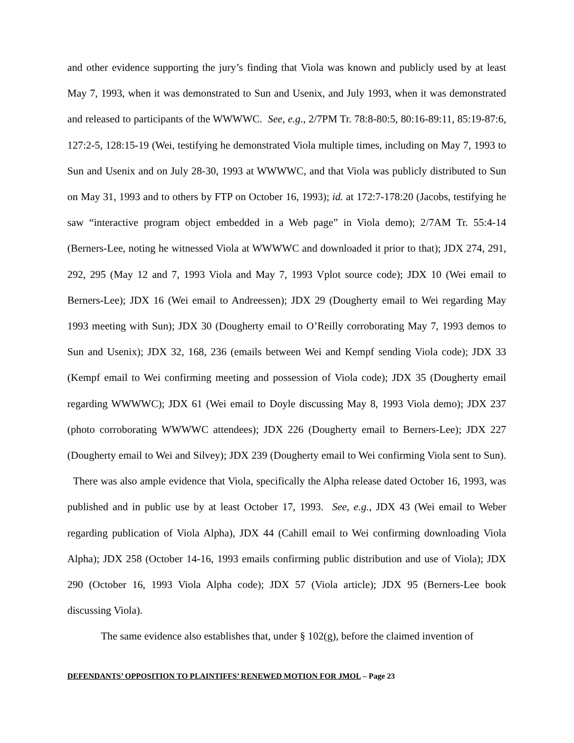and other evidence supporting the jury’s finding that Viola was known and publicly used by at least May 7, 1993, when it was demonstrated to Sun and Usenix, and July 1993, when it was demonstrated and released to participants of the WWWWC. See, e.g., 2/7PM Tr. 78:8-80:5, 80:16-89:11, 85:19-87:6, 127:2-5, 128:15-19 (Wei, testifying he demonstrated Viola multiple times, including on May 7, 1993 to Sun and Usenix and on July 28-30, 1993 at WWWWC, and that Viola was publicly distributed to Sun on May 31, 1993 and to others by FTP on October 16, 1993); id. at 172:7-178:20 (Jacobs, testifying he saw “interactive program object embedded in a Web page” in Viola demo); 2/7AM Tr. 55:4-14 (Berners-Lee, noting he witnessed Viola at WWWWC and downloaded it prior to that); JDX 274, 291, 292, 295 (May 12 and 7, 1993 Viola and May 7, 1993 Vplot source code); JDX 10 (Wei email to Berners-Lee); JDX 16 (Wei email to Andreessen); JDX 29 (Dougherty email to Wei regarding May 1993 meeting with Sun); JDX 30 (Dougherty email to O’Reilly corroborating May 7, 1993 demos to Sun and Usenix); JDX 32, 168, 236 (emails between Wei and Kempf sending Viola code); JDX 33 (Kempf email to Wei confirming meeting and possession of Viola code); JDX 35 (Dougherty email regarding WWWWC); JDX 61 (Wei email to Doyle discussing May 8, 1993 Viola demo); JDX 237 (photo corroborating WWWWC attendees); JDX 226 (Dougherty email to Berners-Lee); JDX 227 (Dougherty email to Wei and Silvey); JDX 239 (Dougherty email to Wei confirming Viola sent to Sun). There was also ample evidence that Viola, specifically the Alpha release dated October 16, 1993, was published and in public use by at least October 17, 1993. See, e.g., JDX 43 (Wei email to Weber regarding publication of Viola Alpha), JDX 44 (Cahill email to Wei confirming downloading Viola Alpha); JDX 258 (October 14-16, 1993 emails confirming public distribution and use of Viola); JDX 290 (October 16, 1993 Viola Alpha code); JDX 57 (Viola article); JDX 95 (Berners-Lee book discussing Viola).
The same evidence also establishes that, under § 102(g), before the claimed invention of
DEFENDANTS’ OPPOSITION TO PLAINTIFFS’ RENEWED MOTION FOR JMOL – Page 23